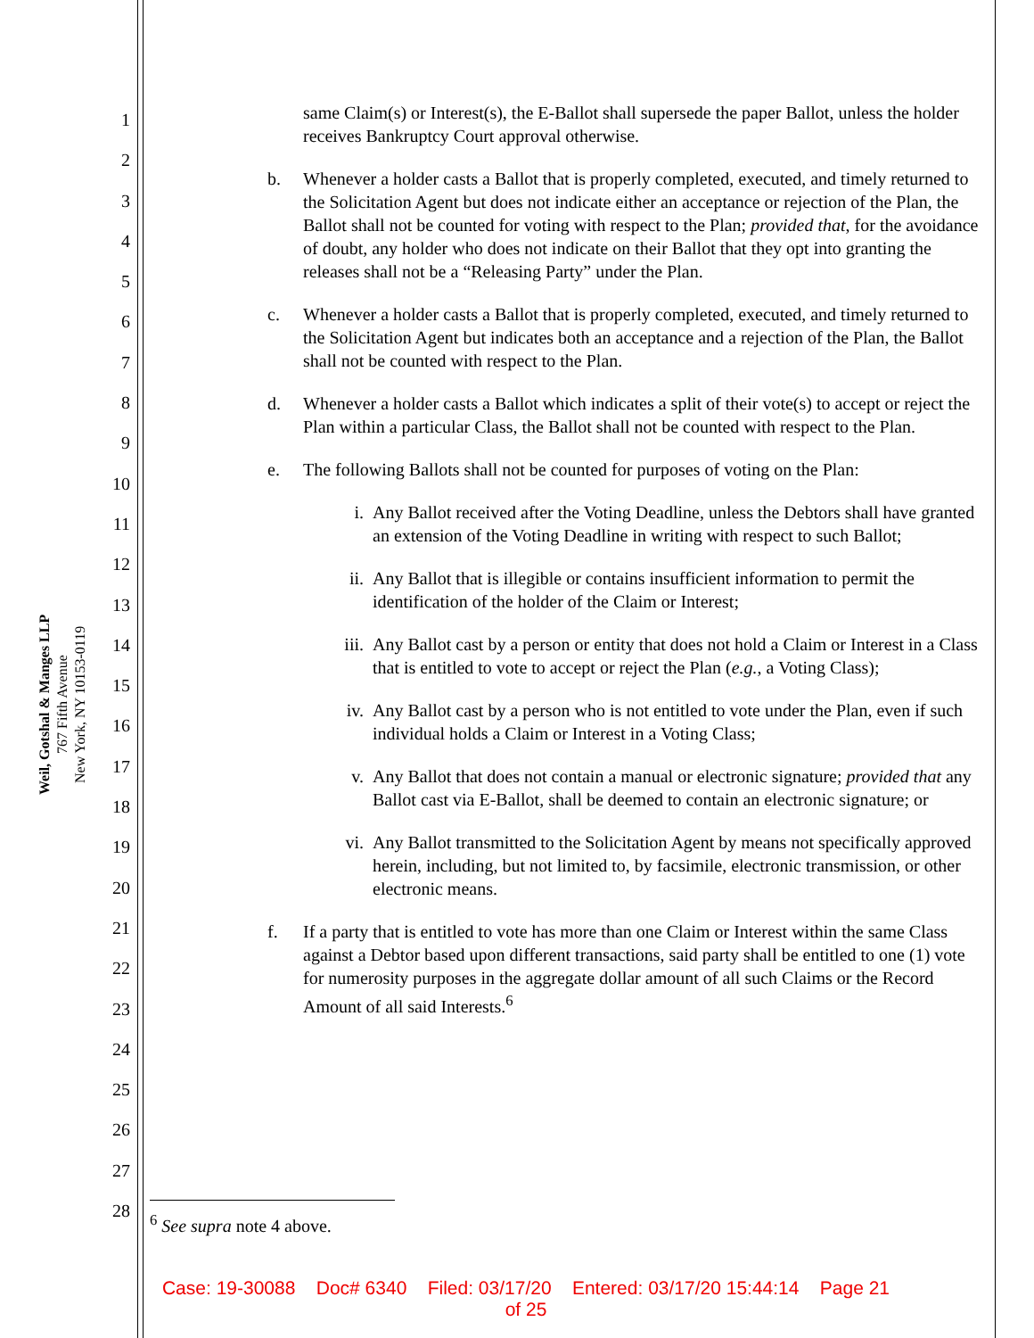Weil, Gotshal & Manges LLP
767 Fifth Avenue
New York, NY 10153-0119
1
2
3
4
5
6
7
8
9
10
11
12
13
14
15
16
17
18
19
20
21
22
23
24
25
26
27
28
same Claim(s) or Interest(s), the E-Ballot shall supersede the paper Ballot, unless the holder receives Bankruptcy Court approval otherwise.
b. Whenever a holder casts a Ballot that is properly completed, executed, and timely returned to the Solicitation Agent but does not indicate either an acceptance or rejection of the Plan, the Ballot shall not be counted for voting with respect to the Plan; provided that, for the avoidance of doubt, any holder who does not indicate on their Ballot that they opt into granting the releases shall not be a “Releasing Party” under the Plan.
c. Whenever a holder casts a Ballot that is properly completed, executed, and timely returned to the Solicitation Agent but indicates both an acceptance and a rejection of the Plan, the Ballot shall not be counted with respect to the Plan.
d. Whenever a holder casts a Ballot which indicates a split of their vote(s) to accept or reject the Plan within a particular Class, the Ballot shall not be counted with respect to the Plan.
e. The following Ballots shall not be counted for purposes of voting on the Plan:
i. Any Ballot received after the Voting Deadline, unless the Debtors shall have granted an extension of the Voting Deadline in writing with respect to such Ballot;
ii. Any Ballot that is illegible or contains insufficient information to permit the identification of the holder of the Claim or Interest;
iii. Any Ballot cast by a person or entity that does not hold a Claim or Interest in a Class that is entitled to vote to accept or reject the Plan (e.g., a Voting Class);
iv. Any Ballot cast by a person who is not entitled to vote under the Plan, even if such individual holds a Claim or Interest in a Voting Class;
v. Any Ballot that does not contain a manual or electronic signature; provided that any Ballot cast via E-Ballot, shall be deemed to contain an electronic signature; or
vi. Any Ballot transmitted to the Solicitation Agent by means not specifically approved herein, including, but not limited to, by facsimile, electronic transmission, or other electronic means.
f. If a party that is entitled to vote has more than one Claim or Interest within the same Class against a Debtor based upon different transactions, said party shall be entitled to one (1) vote for numerosity purposes in the aggregate dollar amount of all such Claims or the Record Amount of all said Interests.<sup>6</sup>
<sup>6</sup> See supra note 4 above.
Case: 19-30088 Doc# 6340 Filed: 03/17/20 Entered: 03/17/20 15:44:14 Page 21
of 25